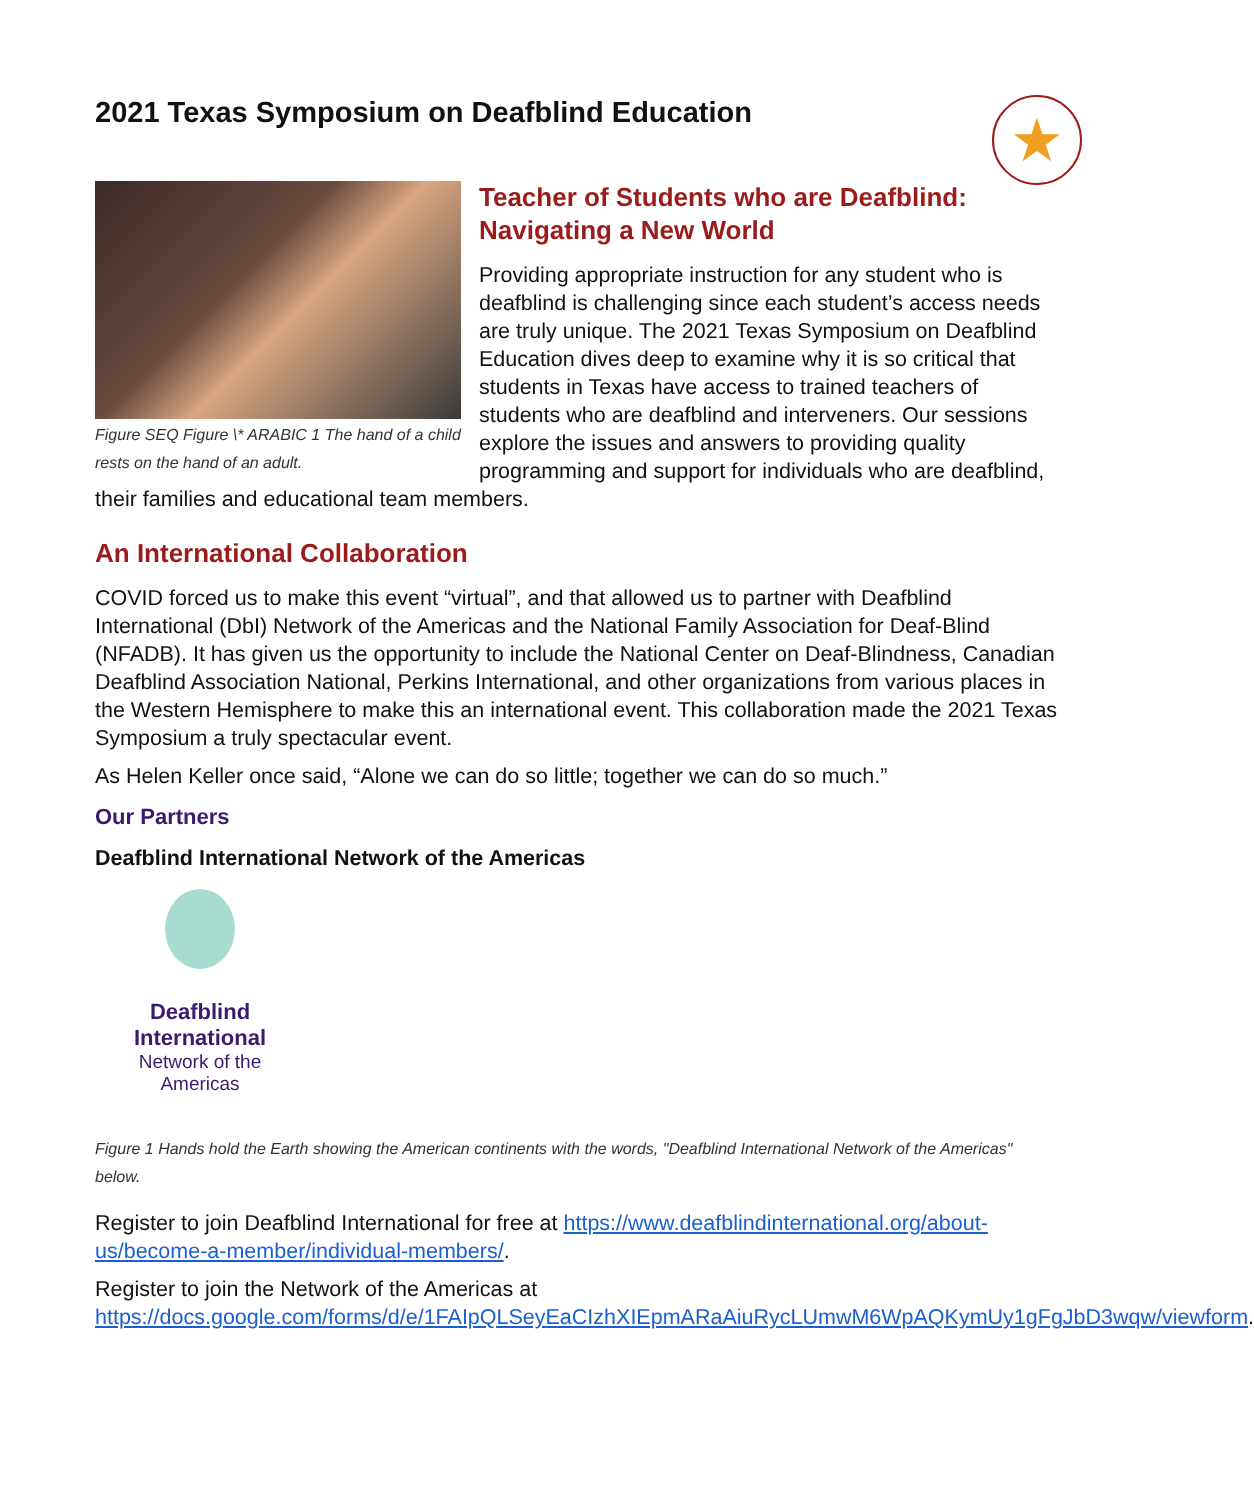2021 Texas Symposium on Deafblind Education
★
Figure SEQ Figure \* ARABIC 1 The hand of a child rests on the hand of an adult.
Teacher of Students who are Deafblind: Navigating a New World
Providing appropriate instruction for any student who is deafblind is challenging since each student’s access needs are truly unique. The 2021 Texas Symposium on Deafblind Education dives deep to examine why it is so critical that students in Texas have access to trained teachers of students who are deafblind and interveners. Our sessions explore the issues and answers to providing quality programming and support for individuals who are deafblind, their families and educational team members.
An International Collaboration
COVID forced us to make this event “virtual”, and that allowed us to partner with Deafblind International (DbI) Network of the Americas and the National Family Association for Deaf-Blind (NFADB). It has given us the opportunity to include the National Center on Deaf-Blindness, Canadian Deafblind Association National, Perkins International, and other organizations from various places in the Western Hemisphere to make this an international event. This collaboration made the 2021 Texas Symposium a truly spectacular event.
As Helen Keller once said, “Alone we can do so little; together we can do so much.”
Our Partners
Deafblind International Network of the Americas
Deafblind International
Network of the Americas
Figure 1 Hands hold the Earth showing the American continents with the words, "Deafblind International Network of the Americas" below.
Register to join Deafblind International for free at https://www.deafblindinternational.org/about-us/become-a-member/individual-members/.
Register to join the Network of the Americas at https://docs.google.com/forms/d/e/1FAIpQLSeyEaCIzhXIEpmARaAiuRycLUmwM6WpAQKymUy1gFgJbD3wqw/viewform.